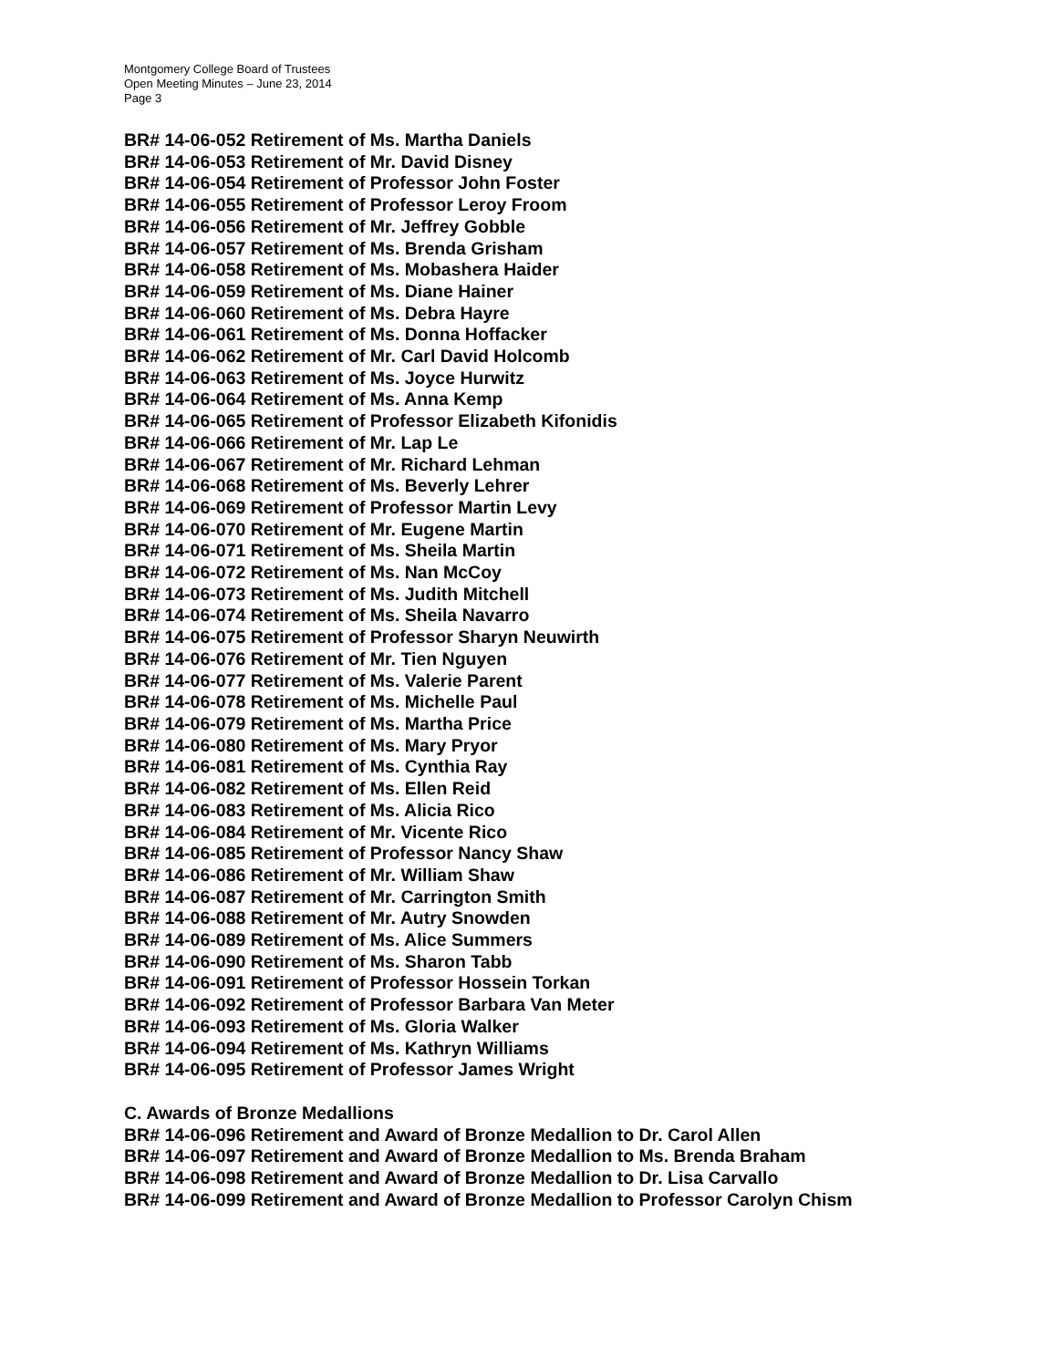Montgomery College Board of Trustees
Open Meeting Minutes – June 23, 2014
Page 3
BR# 14-06-052 Retirement of Ms. Martha Daniels
BR# 14-06-053 Retirement of Mr. David Disney
BR# 14-06-054 Retirement of Professor John Foster
BR# 14-06-055 Retirement of Professor Leroy Froom
BR# 14-06-056 Retirement of Mr. Jeffrey Gobble
BR# 14-06-057 Retirement of Ms. Brenda Grisham
BR# 14-06-058 Retirement of Ms. Mobashera Haider
BR# 14-06-059 Retirement of Ms. Diane Hainer
BR# 14-06-060 Retirement of Ms. Debra Hayre
BR# 14-06-061 Retirement of Ms. Donna Hoffacker
BR# 14-06-062 Retirement of Mr. Carl David Holcomb
BR# 14-06-063 Retirement of Ms. Joyce Hurwitz
BR# 14-06-064 Retirement of Ms. Anna Kemp
BR# 14-06-065 Retirement of Professor Elizabeth Kifonidis
BR# 14-06-066 Retirement of Mr. Lap Le
BR# 14-06-067 Retirement of Mr. Richard Lehman
BR# 14-06-068 Retirement of Ms. Beverly Lehrer
BR# 14-06-069 Retirement of Professor Martin Levy
BR# 14-06-070 Retirement of Mr. Eugene Martin
BR# 14-06-071 Retirement of Ms. Sheila Martin
BR# 14-06-072 Retirement of Ms. Nan McCoy
BR# 14-06-073 Retirement of Ms. Judith Mitchell
BR# 14-06-074 Retirement of Ms. Sheila Navarro
BR# 14-06-075 Retirement of Professor Sharyn Neuwirth
BR# 14-06-076 Retirement of Mr. Tien Nguyen
BR# 14-06-077 Retirement of Ms. Valerie Parent
BR# 14-06-078 Retirement of Ms. Michelle Paul
BR# 14-06-079 Retirement of Ms. Martha Price
BR# 14-06-080 Retirement of Ms. Mary Pryor
BR# 14-06-081 Retirement of Ms. Cynthia Ray
BR# 14-06-082 Retirement of Ms. Ellen Reid
BR# 14-06-083 Retirement of Ms. Alicia Rico
BR# 14-06-084 Retirement of Mr. Vicente Rico
BR# 14-06-085 Retirement of Professor Nancy Shaw
BR# 14-06-086 Retirement of Mr. William Shaw
BR# 14-06-087 Retirement of Mr. Carrington Smith
BR# 14-06-088 Retirement of Mr. Autry Snowden
BR# 14-06-089 Retirement of Ms. Alice Summers
BR# 14-06-090 Retirement of Ms. Sharon Tabb
BR# 14-06-091 Retirement of Professor Hossein Torkan
BR# 14-06-092 Retirement of Professor Barbara Van Meter
BR# 14-06-093 Retirement of Ms. Gloria Walker
BR# 14-06-094 Retirement of Ms. Kathryn Williams
BR# 14-06-095 Retirement of Professor James Wright
C. Awards of Bronze Medallions
BR# 14-06-096 Retirement and Award of Bronze Medallion to Dr. Carol Allen
BR# 14-06-097 Retirement and Award of Bronze Medallion to Ms. Brenda Braham
BR# 14-06-098 Retirement and Award of Bronze Medallion to Dr. Lisa Carvallo
BR# 14-06-099 Retirement and Award of Bronze Medallion to Professor Carolyn Chism